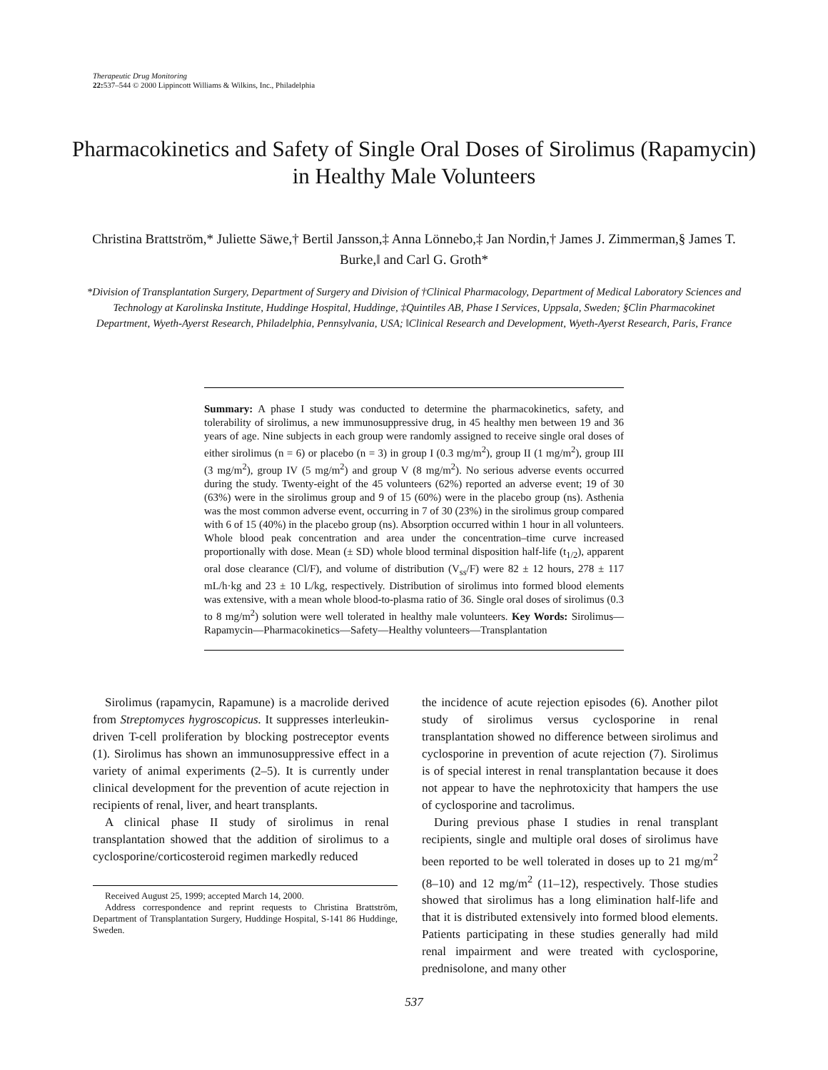Therapeutic Drug Monitoring
22: 537–544 © 2000 Lippincott Williams & Wilkins, Inc., Philadelphia
Pharmacokinetics and Safety of Single Oral Doses of Sirolimus (Rapamycin) in Healthy Male Volunteers
Christina Brattström,* Juliette Säwe,† Bertil Jansson,‡ Anna Lönnebo,‡ Jan Nordin,† James J. Zimmerman,§ James T. Burke,‖ and Carl G. Groth*
*Division of Transplantation Surgery, Department of Surgery and Division of †Clinical Pharmacology, Department of Medical Laboratory Sciences and Technology at Karolinska Institute, Huddinge Hospital, Huddinge, ‡Quintiles AB, Phase I Services, Uppsala, Sweden; §Clin Pharmacokinet Department, Wyeth-Ayerst Research, Philadelphia, Pennsylvania, USA; ‖Clinical Research and Development, Wyeth-Ayerst Research, Paris, France
Summary: A phase I study was conducted to determine the pharmacokinetics, safety, and tolerability of sirolimus, a new immunosuppressive drug, in 45 healthy men between 19 and 36 years of age. Nine subjects in each group were randomly assigned to receive single oral doses of either sirolimus (n = 6) or placebo (n = 3) in group I (0.3 mg/m<sup>2</sup>), group II (1 mg/m<sup>2</sup>), group III (3 mg/m<sup>2</sup>), group IV (5 mg/m<sup>2</sup>) and group V (8 mg/m<sup>2</sup>). No serious adverse events occurred during the study. Twenty-eight of the 45 volunteers (62%) reported an adverse event; 19 of 30 (63%) were in the sirolimus group and 9 of 15 (60%) were in the placebo group (ns). Asthenia was the most common adverse event, occurring in 7 of 30 (23%) in the sirolimus group compared with 6 of 15 (40%) in the placebo group (ns). Absorption occurred within 1 hour in all volunteers. Whole blood peak concentration and area under the concentration–time curve increased proportionally with dose. Mean (± SD) whole blood terminal disposition half-life (t<sub>1/2</sub>), apparent oral dose clearance (Cl/F), and volume of distribution (V<sub>ss</sub>/F) were 82 ± 12 hours, 278 ± 117 mL/h·kg and 23 ± 10 L/kg, respectively. Distribution of sirolimus into formed blood elements was extensive, with a mean whole blood-to-plasma ratio of 36. Single oral doses of sirolimus (0.3 to 8 mg/m<sup>2</sup>) solution were well tolerated in healthy male volunteers. Key Words: Sirolimus—Rapamycin—Pharmacokinetics—Safety—Healthy volunteers—Transplantation
Sirolimus (rapamycin, Rapamune) is a macrolide derived from Streptomyces hygroscopicus. It suppresses interleukin-driven T-cell proliferation by blocking postreceptor events (1). Sirolimus has shown an immunosuppressive effect in a variety of animal experiments (2–5). It is currently under clinical development for the prevention of acute rejection in recipients of renal, liver, and heart transplants.
A clinical phase II study of sirolimus in renal transplantation showed that the addition of sirolimus to a cyclosporine/corticosteroid regimen markedly reduced
Received August 25, 1999; accepted March 14, 2000.
Address correspondence and reprint requests to Christina Brattström, Department of Transplantation Surgery, Huddinge Hospital, S-141 86 Huddinge, Sweden.
the incidence of acute rejection episodes (6). Another pilot study of sirolimus versus cyclosporine in renal transplantation showed no difference between sirolimus and cyclosporine in prevention of acute rejection (7). Sirolimus is of special interest in renal transplantation because it does not appear to have the nephrotoxicity that hampers the use of cyclosporine and tacrolimus.
During previous phase I studies in renal transplant recipients, single and multiple oral doses of sirolimus have been reported to be well tolerated in doses up to 21 mg/m<sup>2</sup> (8–10) and 12 mg/m<sup>2</sup> (11–12), respectively. Those studies showed that sirolimus has a long elimination half-life and that it is distributed extensively into formed blood elements. Patients participating in these studies generally had mild renal impairment and were treated with cyclosporine, prednisolone, and many other
537